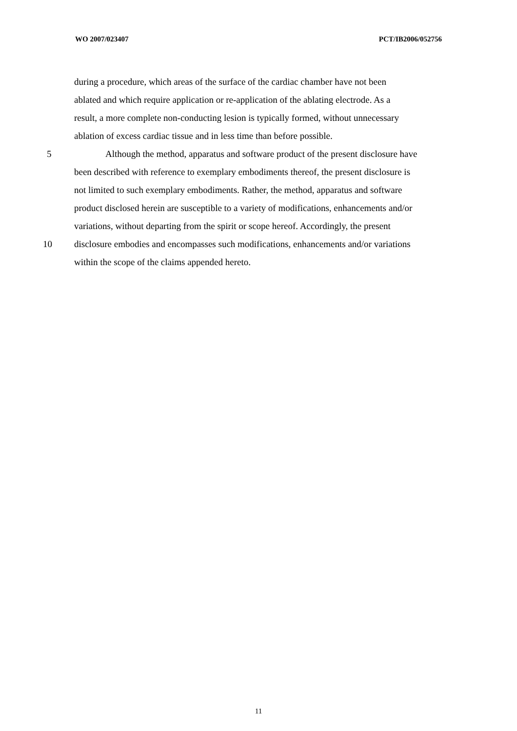WO 2007/023407 PCT/IB2006/052756
during a procedure, which areas of the surface of the cardiac chamber have not been
ablated and which require application or re-application of the ablating electrode. As a
result, a more complete non-conducting lesion is typically formed, without unnecessary
ablation of excess cardiac tissue and in less time than before possible.
5 Although the method, apparatus and software product of the present disclosure have
been described with reference to exemplary embodiments thereof, the present disclosure is
not limited to such exemplary embodiments. Rather, the method, apparatus and software
product disclosed herein are susceptible to a variety of modifications, enhancements and/or
variations, without departing from the spirit or scope hereof. Accordingly, the present
10 disclosure embodies and encompasses such modifications, enhancements and/or variations
within the scope of the claims appended hereto.
11